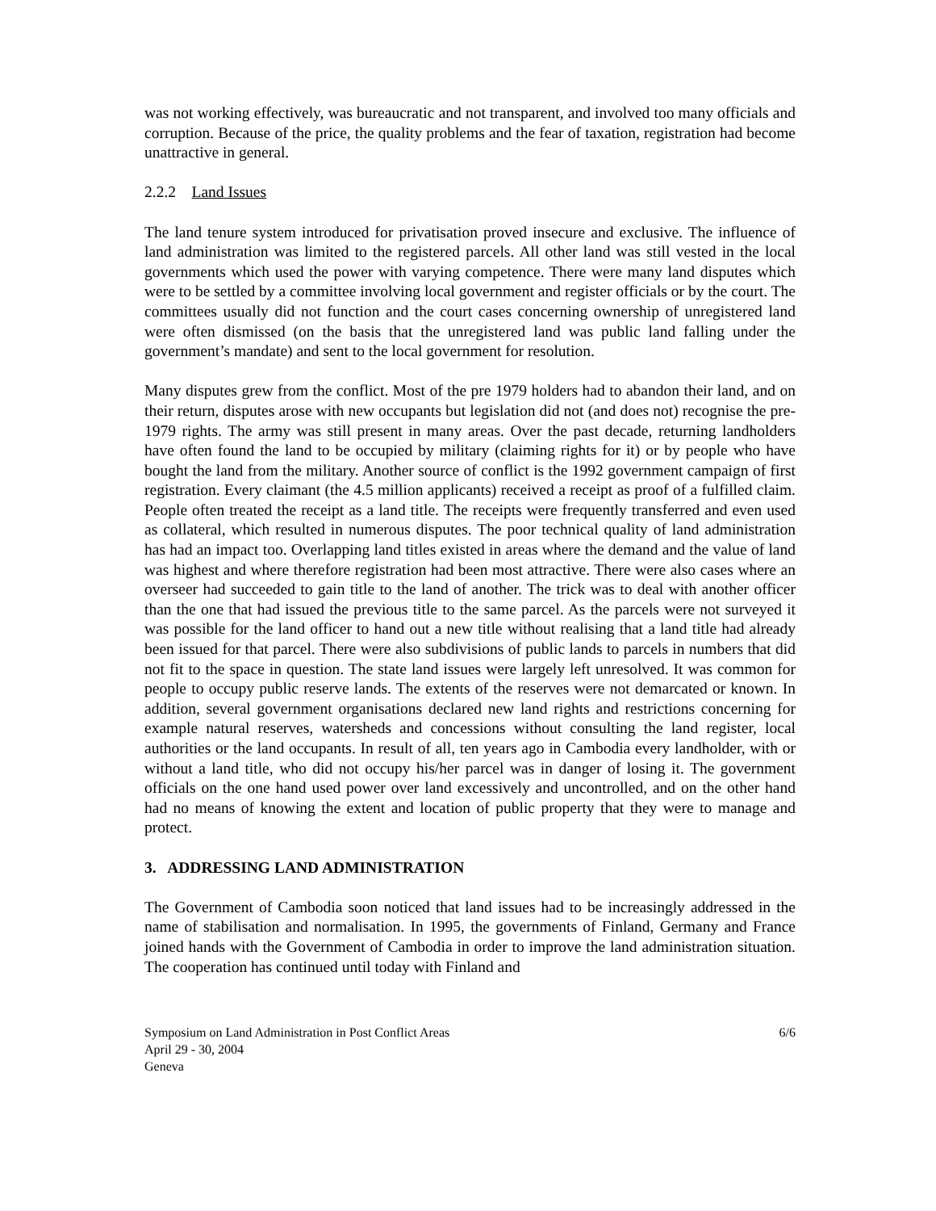was not working effectively, was bureaucratic and not transparent, and involved too many officials and corruption. Because of the price, the quality problems and the fear of taxation, registration had become unattractive in general.
2.2.2 Land Issues
The land tenure system introduced for privatisation proved insecure and exclusive. The influence of land administration was limited to the registered parcels. All other land was still vested in the local governments which used the power with varying competence. There were many land disputes which were to be settled by a committee involving local government and register officials or by the court. The committees usually did not function and the court cases concerning ownership of unregistered land were often dismissed (on the basis that the unregistered land was public land falling under the government’s mandate) and sent to the local government for resolution.
Many disputes grew from the conflict. Most of the pre 1979 holders had to abandon their land, and on their return, disputes arose with new occupants but legislation did not (and does not) recognise the pre-1979 rights. The army was still present in many areas. Over the past decade, returning landholders have often found the land to be occupied by military (claiming rights for it) or by people who have bought the land from the military. Another source of conflict is the 1992 government campaign of first registration. Every claimant (the 4.5 million applicants) received a receipt as proof of a fulfilled claim. People often treated the receipt as a land title. The receipts were frequently transferred and even used as collateral, which resulted in numerous disputes. The poor technical quality of land administration has had an impact too. Overlapping land titles existed in areas where the demand and the value of land was highest and where therefore registration had been most attractive. There were also cases where an overseer had succeeded to gain title to the land of another. The trick was to deal with another officer than the one that had issued the previous title to the same parcel. As the parcels were not surveyed it was possible for the land officer to hand out a new title without realising that a land title had already been issued for that parcel. There were also subdivisions of public lands to parcels in numbers that did not fit to the space in question. The state land issues were largely left unresolved. It was common for people to occupy public reserve lands. The extents of the reserves were not demarcated or known. In addition, several government organisations declared new land rights and restrictions concerning for example natural reserves, watersheds and concessions without consulting the land register, local authorities or the land occupants. In result of all, ten years ago in Cambodia every landholder, with or without a land title, who did not occupy his/her parcel was in danger of losing it. The government officials on the one hand used power over land excessively and uncontrolled, and on the other hand had no means of knowing the extent and location of public property that they were to manage and protect.
3. ADDRESSING LAND ADMINISTRATION
The Government of Cambodia soon noticed that land issues had to be increasingly addressed in the name of stabilisation and normalisation. In 1995, the governments of Finland, Germany and France joined hands with the Government of Cambodia in order to improve the land administration situation. The cooperation has continued until today with Finland and
Symposium on Land Administration in Post Conflict Areas 6/6
April 29 - 30, 2004
Geneva